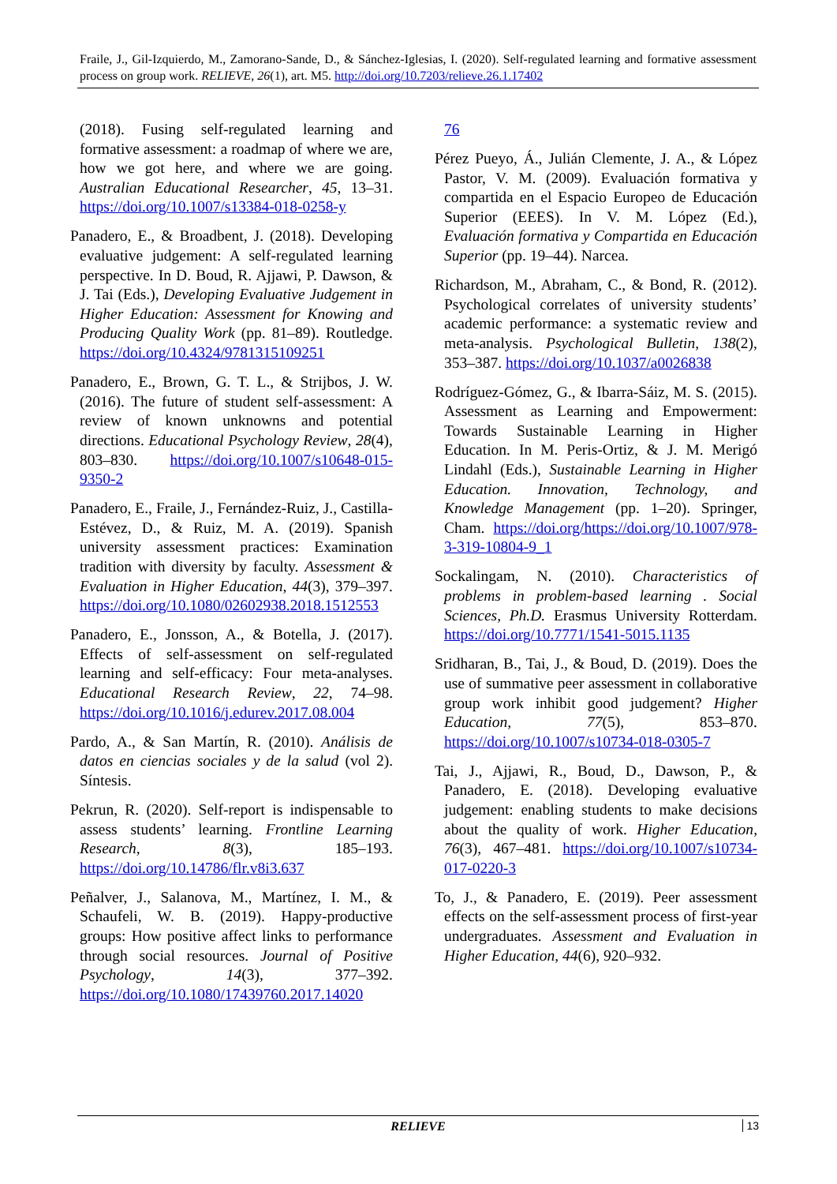Fraile, J., Gil-Izquierdo, M., Zamorano-Sande, D., & Sánchez-Iglesias, I. (2020). Self-regulated learning and formative assessment process on group work. RELIEVE, 26(1), art. M5. http://doi.org/10.7203/relieve.26.1.17402
(2018). Fusing self-regulated learning and formative assessment: a roadmap of where we are, how we got here, and where we are going. Australian Educational Researcher, 45, 13–31. https://doi.org/10.1007/s13384-018-0258-y
Panadero, E., & Broadbent, J. (2018). Developing evaluative judgement: A self-regulated learning perspective. In D. Boud, R. Ajjawi, P. Dawson, & J. Tai (Eds.), Developing Evaluative Judgement in Higher Education: Assessment for Knowing and Producing Quality Work (pp. 81–89). Routledge. https://doi.org/10.4324/9781315109251
Panadero, E., Brown, G. T. L., & Strijbos, J. W. (2016). The future of student self-assessment: A review of known unknowns and potential directions. Educational Psychology Review, 28(4), 803–830. https://doi.org/10.1007/s10648-015-9350-2
Panadero, E., Fraile, J., Fernández-Ruiz, J., Castilla-Estévez, D., & Ruiz, M. A. (2019). Spanish university assessment practices: Examination tradition with diversity by faculty. Assessment & Evaluation in Higher Education, 44(3), 379–397. https://doi.org/10.1080/02602938.2018.1512553
Panadero, E., Jonsson, A., & Botella, J. (2017). Effects of self-assessment on self-regulated learning and self-efficacy: Four meta-analyses. Educational Research Review, 22, 74–98. https://doi.org/10.1016/j.edurev.2017.08.004
Pardo, A., & San Martín, R. (2010). Análisis de datos en ciencias sociales y de la salud (vol 2). Síntesis.
Pekrun, R. (2020). Self-report is indispensable to assess students’ learning. Frontline Learning Research, 8(3), 185–193. https://doi.org/10.14786/flr.v8i3.637
Peñalver, J., Salanova, M., Martínez, I. M., & Schaufeli, W. B. (2019). Happy-productive groups: How positive affect links to performance through social resources. Journal of Positive Psychology, 14(3), 377–392. https://doi.org/10.1080/17439760.2017.14020
76
Pérez Pueyo, Á., Julián Clemente, J. A., & López Pastor, V. M. (2009). Evaluación formativa y compartida en el Espacio Europeo de Educación Superior (EEES). In V. M. López (Ed.), Evaluación formativa y Compartida en Educación Superior (pp. 19–44). Narcea.
Richardson, M., Abraham, C., & Bond, R. (2012). Psychological correlates of university students’ academic performance: a systematic review and meta-analysis. Psychological Bulletin, 138(2), 353–387. https://doi.org/10.1037/a0026838
Rodríguez-Gómez, G., & Ibarra-Sáiz, M. S. (2015). Assessment as Learning and Empowerment: Towards Sustainable Learning in Higher Education. In M. Peris-Ortiz, & J. M. Merigó Lindahl (Eds.), Sustainable Learning in Higher Education. Innovation, Technology, and Knowledge Management (pp. 1–20). Springer, Cham. https://doi.org/https://doi.org/10.1007/978-3-319-10804-9_1
Sockalingam, N. (2010). Characteristics of problems in problem-based learning . Social Sciences, Ph.D. Erasmus University Rotterdam. https://doi.org/10.7771/1541-5015.1135
Sridharan, B., Tai, J., & Boud, D. (2019). Does the use of summative peer assessment in collaborative group work inhibit good judgement? Higher Education, 77(5), 853–870. https://doi.org/10.1007/s10734-018-0305-7
Tai, J., Ajjawi, R., Boud, D., Dawson, P., & Panadero, E. (2018). Developing evaluative judgement: enabling students to make decisions about the quality of work. Higher Education, 76(3), 467–481. https://doi.org/10.1007/s10734-017-0220-3
To, J., & Panadero, E. (2019). Peer assessment effects on the self-assessment process of first-year undergraduates. Assessment and Evaluation in Higher Education, 44(6), 920–932.
RELIEVE 13